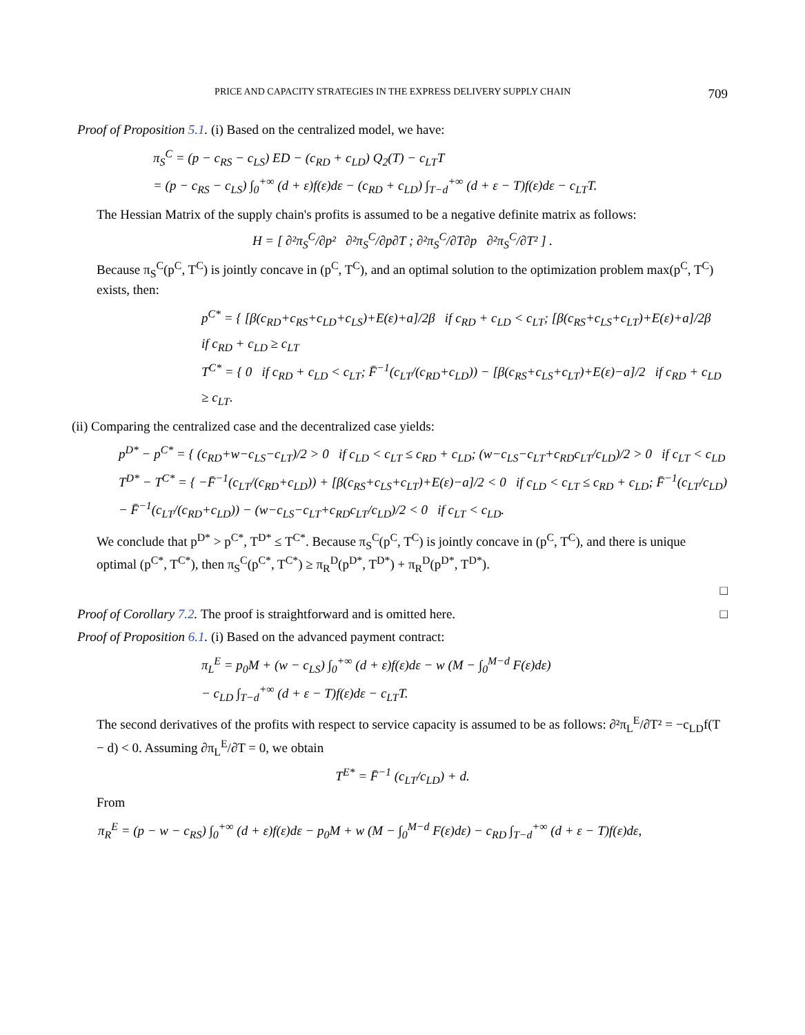PRICE AND CAPACITY STRATEGIES IN THE EXPRESS DELIVERY SUPPLY CHAIN 709
Proof of Proposition 5.1. (i) Based on the centralized model, we have:
π<sub>S</sub><sup>C</sup> = (p − c<sub>RS</sub> − c<sub>LS</sub>) ED − (c<sub>RD</sub> + c<sub>LD</sub>) Q<sub>2</sub>(T) − c<sub>LT</sub>T
= (p − c<sub>RS</sub> − c<sub>LS</sub>) ∫<sub>0</sub><sup>+∞</sup> (d + ε)f(ε)dε − (c<sub>RD</sub> + c<sub>LD</sub>) ∫<sub>T−d</sub><sup>+∞</sup> (d + ε − T)f(ε)dε − c<sub>LT</sub>T.
The Hessian Matrix of the supply chain's profits is assumed to be a negative definite matrix as follows:
H = [ ∂²π<sub>S</sub><sup>C</sup>/∂p² ∂²π<sub>S</sub><sup>C</sup>/∂p∂T ; ∂²π<sub>S</sub><sup>C</sup>/∂T∂p ∂²π<sub>S</sub><sup>C</sup>/∂T² ] .
Because π<sub>S</sub><sup>C</sup>(p<sup>C</sup>, T<sup>C</sup>) is jointly concave in (p<sup>C</sup>, T<sup>C</sup>), and an optimal solution to the optimization problem max(p<sup>C</sup>, T<sup>C</sup>) exists, then:
p<sup>C*</sup> = { [β(c<sub>RD</sub>+c<sub>RS</sub>+c<sub>LD</sub>+c<sub>LS</sub>)+E(ε)+a]/2β if c<sub>RD</sub> + c<sub>LD</sub> < c<sub>LT</sub>; [β(c<sub>RS</sub>+c<sub>LS</sub>+c<sub>LT</sub>)+E(ε)+a]/2β if c<sub>RD</sub> + c<sub>LD</sub> ≥ c<sub>LT</sub>
T<sup>C*</sup> = { 0 if c<sub>RD</sub> + c<sub>LD</sub> < c<sub>LT</sub>; F̄<sup>−1</sup>(c<sub>LT</sub>/(c<sub>RD</sub>+c<sub>LD</sub>)) − [β(c<sub>RS</sub>+c<sub>LS</sub>+c<sub>LT</sub>)+E(ε)−a]/2 if c<sub>RD</sub> + c<sub>LD</sub> ≥ c<sub>LT</sub>.
(ii) Comparing the centralized case and the decentralized case yields:
p<sup>D*</sup> − p<sup>C*</sup> = { (c<sub>RD</sub>+w−c<sub>LS</sub>−c<sub>LT</sub>)/2 > 0 if c<sub>LD</sub> < c<sub>LT</sub> ≤ c<sub>RD</sub> + c<sub>LD</sub>; (w−c<sub>LS</sub>−c<sub>LT</sub>+c<sub>RD</sub>c<sub>LT</sub>/c<sub>LD</sub>)/2 > 0 if c<sub>LT</sub> < c<sub>LD</sub>
T<sup>D*</sup> − T<sup>C*</sup> = { −F̄<sup>−1</sup>(c<sub>LT</sub>/(c<sub>RD</sub>+c<sub>LD</sub>)) + [β(c<sub>RS</sub>+c<sub>LS</sub>+c<sub>LT</sub>)+E(ε)−a]/2 < 0 if c<sub>LD</sub> < c<sub>LT</sub> ≤ c<sub>RD</sub> + c<sub>LD</sub>; F̄<sup>−1</sup>(c<sub>LT</sub>/c<sub>LD</sub>) − F̄<sup>−1</sup>(c<sub>LT</sub>/(c<sub>RD</sub>+c<sub>LD</sub>)) − (w−c<sub>LS</sub>−c<sub>LT</sub>+c<sub>RD</sub>c<sub>LT</sub>/c<sub>LD</sub>)/2 < 0 if c<sub>LT</sub> < c<sub>LD</sub>.
We conclude that p<sup>D*</sup> > p<sup>C*</sup>, T<sup>D*</sup> ≤ T<sup>C*</sup>. Because π<sub>S</sub><sup>C</sup>(p<sup>C</sup>, T<sup>C</sup>) is jointly concave in (p<sup>C</sup>, T<sup>C</sup>), and there is unique optimal (p<sup>C*</sup>, T<sup>C*</sup>), then π<sub>S</sub><sup>C</sup>(p<sup>C*</sup>, T<sup>C*</sup>) ≥ π<sub>R</sub><sup>D</sup>(p<sup>D*</sup>, T<sup>D*</sup>) + π<sub>R</sub><sup>D</sup>(p<sup>D*</sup>, T<sup>D*</sup>).
□
Proof of Corollary 7.2. The proof is straightforward and is omitted here. □
Proof of Proposition 6.1. (i) Based on the advanced payment contract:
π<sub>L</sub><sup>E</sup> = p<sub>0</sub>M + (w − c<sub>LS</sub>) ∫<sub>0</sub><sup>+∞</sup> (d + ε)f(ε)dε − w (M − ∫<sub>0</sub><sup>M−d</sup> F(ε)dε)
− c<sub>LD</sub> ∫<sub>T−d</sub><sup>+∞</sup> (d + ε − T)f(ε)dε − c<sub>LT</sub>T.
The second derivatives of the profits with respect to service capacity is assumed to be as follows: ∂²π<sub>L</sub><sup>E</sup>/∂T² = −c<sub>LD</sub>f(T − d) < 0. Assuming ∂π<sub>L</sub><sup>E</sup>/∂T = 0, we obtain
T<sup>E*</sup> = F̄<sup>−1</sup> (c<sub>LT</sub>/c<sub>LD</sub>) + d.
From
π<sub>R</sub><sup>E</sup> = (p − w − c<sub>RS</sub>) ∫<sub>0</sub><sup>+∞</sup> (d + ε)f(ε)dε − p<sub>0</sub>M + w (M − ∫<sub>0</sub><sup>M−d</sup> F(ε)dε) − c<sub>RD</sub> ∫<sub>T−d</sub><sup>+∞</sup> (d + ε − T)f(ε)dε,